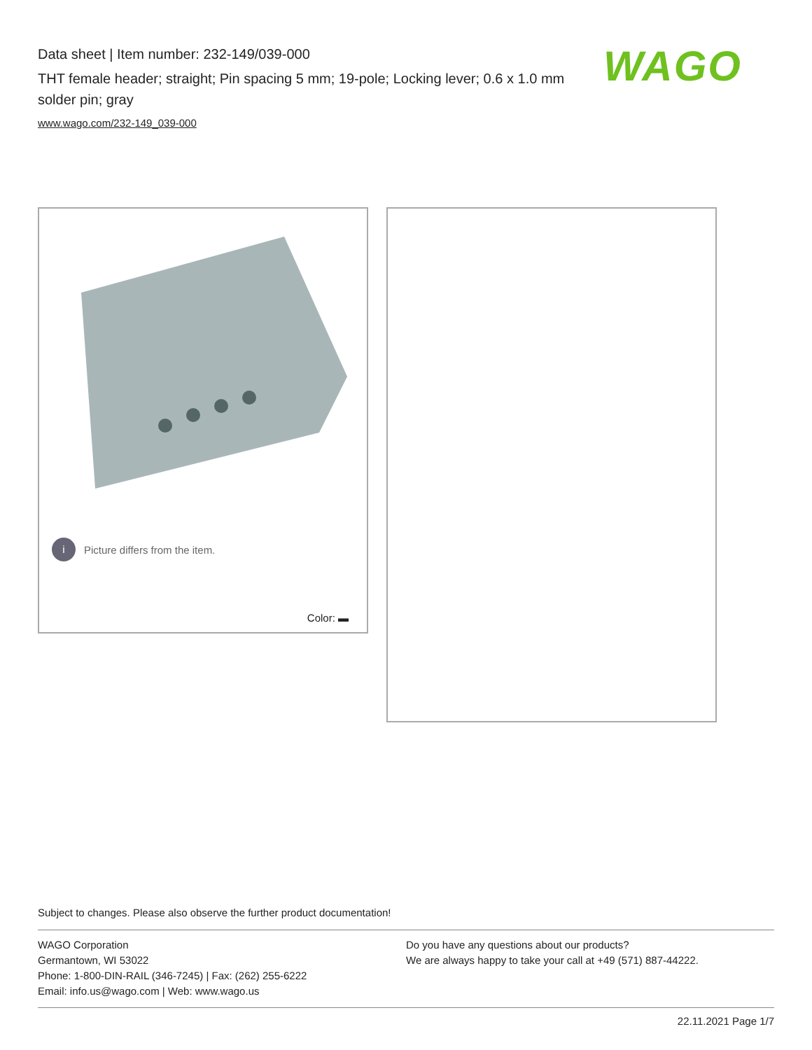Data sheet | Item number: 232-149/039-000
THT female header; straight; Pin spacing 5 mm; 19-pole; Locking lever; 0.6 x 1.0 mm solder pin; gray
www.wago.com/232-149_039-000
WAGO
i Picture differs from the item.
Color: ▬
Subject to changes. Please also observe the further product documentation!
WAGO Corporation
Germantown, WI 53022
Phone: 1-800-DIN-RAIL (346-7245) | Fax: (262) 255-6222
Email: info.us@wago.com | Web: www.wago.us
Do you have any questions about our products?
We are always happy to take your call at +49 (571) 887-44222.
22.11.2021 Page 1/7